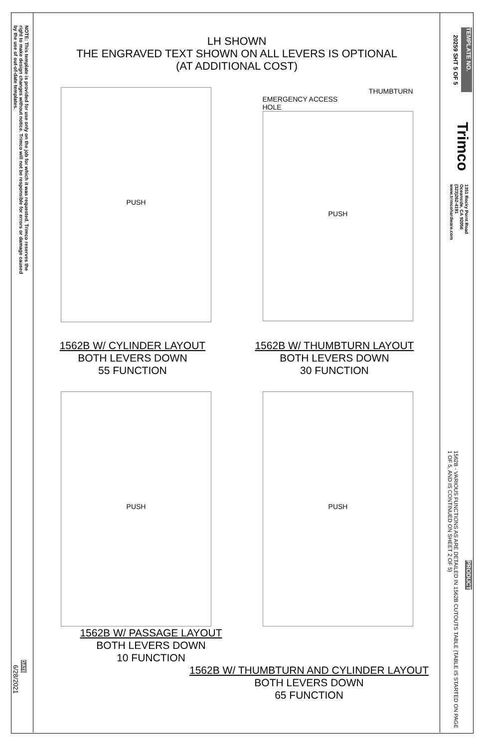NOTE: This template is provided for use only on the job for which it was requested. Trimco reserves the right to make design changes without notice. Trimco will not be responsible for errors or damage caused by the use of out-of-date templates.
DATE
6/28/2021
TEMPLATE NO.
20259 SHT 5 OF 5
Trimco
1351 Rocky Point Road
Oceanside, CA 92056
(323)262-4191
www.trimcohardware.com
PRODUCT
1562B - VARIOUS FUNCTIONS AS ARE DETAILED IN 1562B CUTOUTS TABLE (TABLE IS STARTED ON PAGE 1 OF 5, AND IS CONTINUED ON SHEET 2 OF 5)
LH SHOWN
THE ENGRAVED TEXT SHOWN ON ALL LEVERS IS OPTIONAL
(AT ADDITIONAL COST)
PUSH
THUMBTURN
EMERGENCY ACCESS
HOLE
PUSH
1562B W/ CYLINDER LAYOUT
BOTH LEVERS DOWN
55 FUNCTION
1562B W/ THUMBTURN LAYOUT
BOTH LEVERS DOWN
30 FUNCTION
PUSH
PUSH
1562B W/ PASSAGE LAYOUT
BOTH LEVERS DOWN
10 FUNCTION
1562B W/ THUMBTURN AND CYLINDER LAYOUT
BOTH LEVERS DOWN
65 FUNCTION